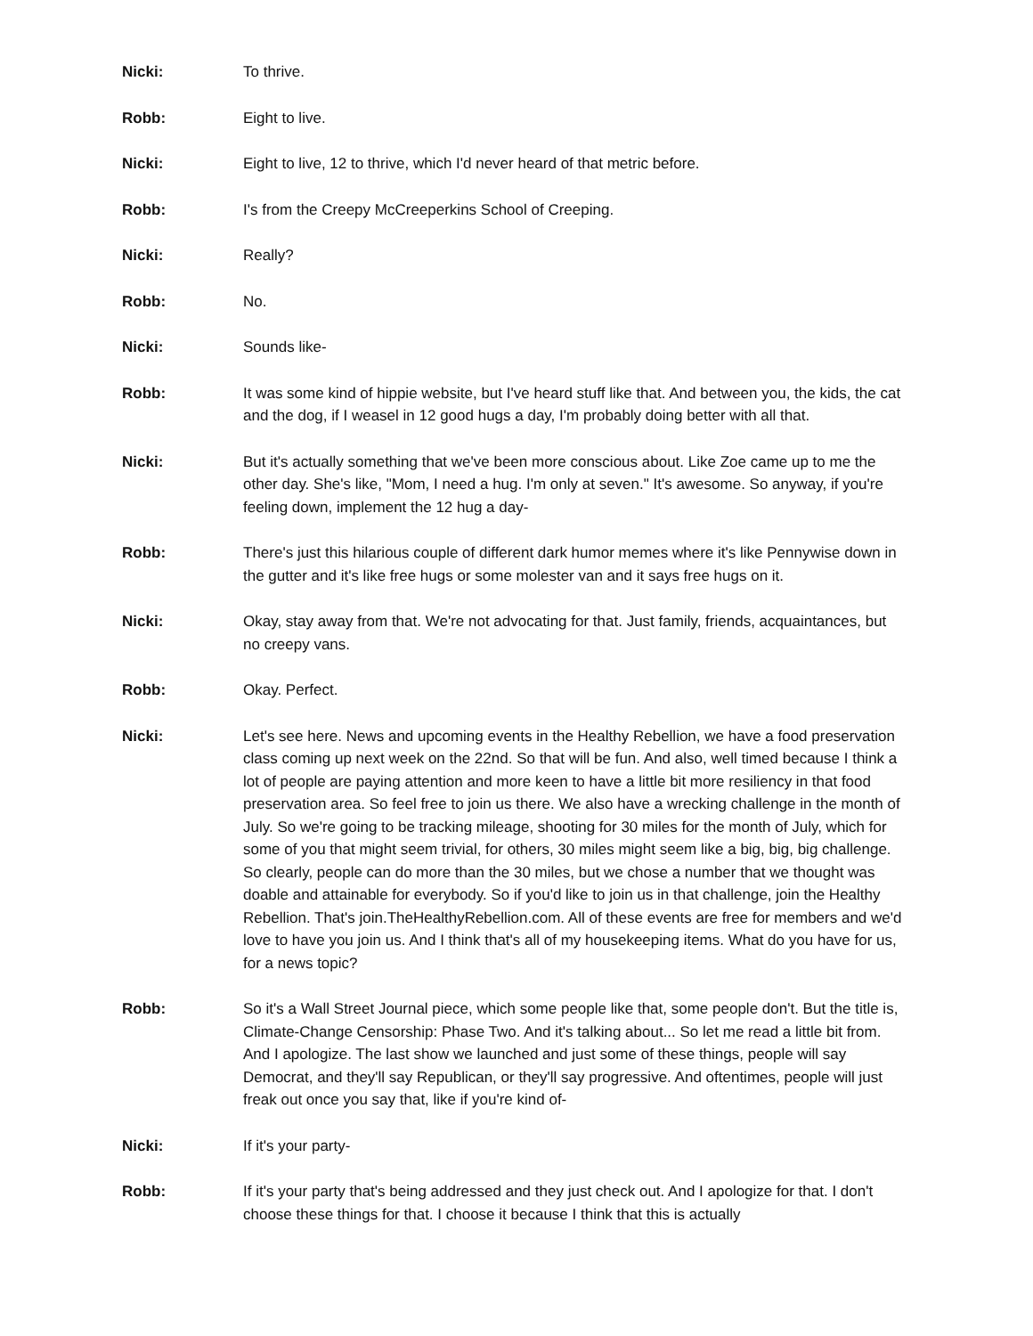Nicki: To thrive.
Robb: Eight to live.
Nicki: Eight to live, 12 to thrive, which I'd never heard of that metric before.
Robb: I's from the Creepy McCreeperkins School of Creeping.
Nicki: Really?
Robb: No.
Nicki: Sounds like-
Robb: It was some kind of hippie website, but I've heard stuff like that. And between you, the kids, the cat and the dog, if I weasel in 12 good hugs a day, I'm probably doing better with all that.
Nicki: But it's actually something that we've been more conscious about. Like Zoe came up to me the other day. She's like, "Mom, I need a hug. I'm only at seven." It's awesome. So anyway, if you're feeling down, implement the 12 hug a day-
Robb: There's just this hilarious couple of different dark humor memes where it's like Pennywise down in the gutter and it's like free hugs or some molester van and it says free hugs on it.
Nicki: Okay, stay away from that. We're not advocating for that. Just family, friends, acquaintances, but no creepy vans.
Robb: Okay. Perfect.
Nicki: Let's see here. News and upcoming events in the Healthy Rebellion, we have a food preservation class coming up next week on the 22nd. So that will be fun. And also, well timed because I think a lot of people are paying attention and more keen to have a little bit more resiliency in that food preservation area. So feel free to join us there. We also have a wrecking challenge in the month of July. So we're going to be tracking mileage, shooting for 30 miles for the month of July, which for some of you that might seem trivial, for others, 30 miles might seem like a big, big, big challenge. So clearly, people can do more than the 30 miles, but we chose a number that we thought was doable and attainable for everybody. So if you'd like to join us in that challenge, join the Healthy Rebellion. That's join.TheHealthyRebellion.com. All of these events are free for members and we'd love to have you join us. And I think that's all of my housekeeping items. What do you have for us, for a news topic?
Robb: So it's a Wall Street Journal piece, which some people like that, some people don't. But the title is, Climate-Change Censorship: Phase Two. And it's talking about... So let me read a little bit from. And I apologize. The last show we launched and just some of these things, people will say Democrat, and they'll say Republican, or they'll say progressive. And oftentimes, people will just freak out once you say that, like if you're kind of-
Nicki: If it's your party-
Robb: If it's your party that's being addressed and they just check out. And I apologize for that. I don't choose these things for that. I choose it because I think that this is actually